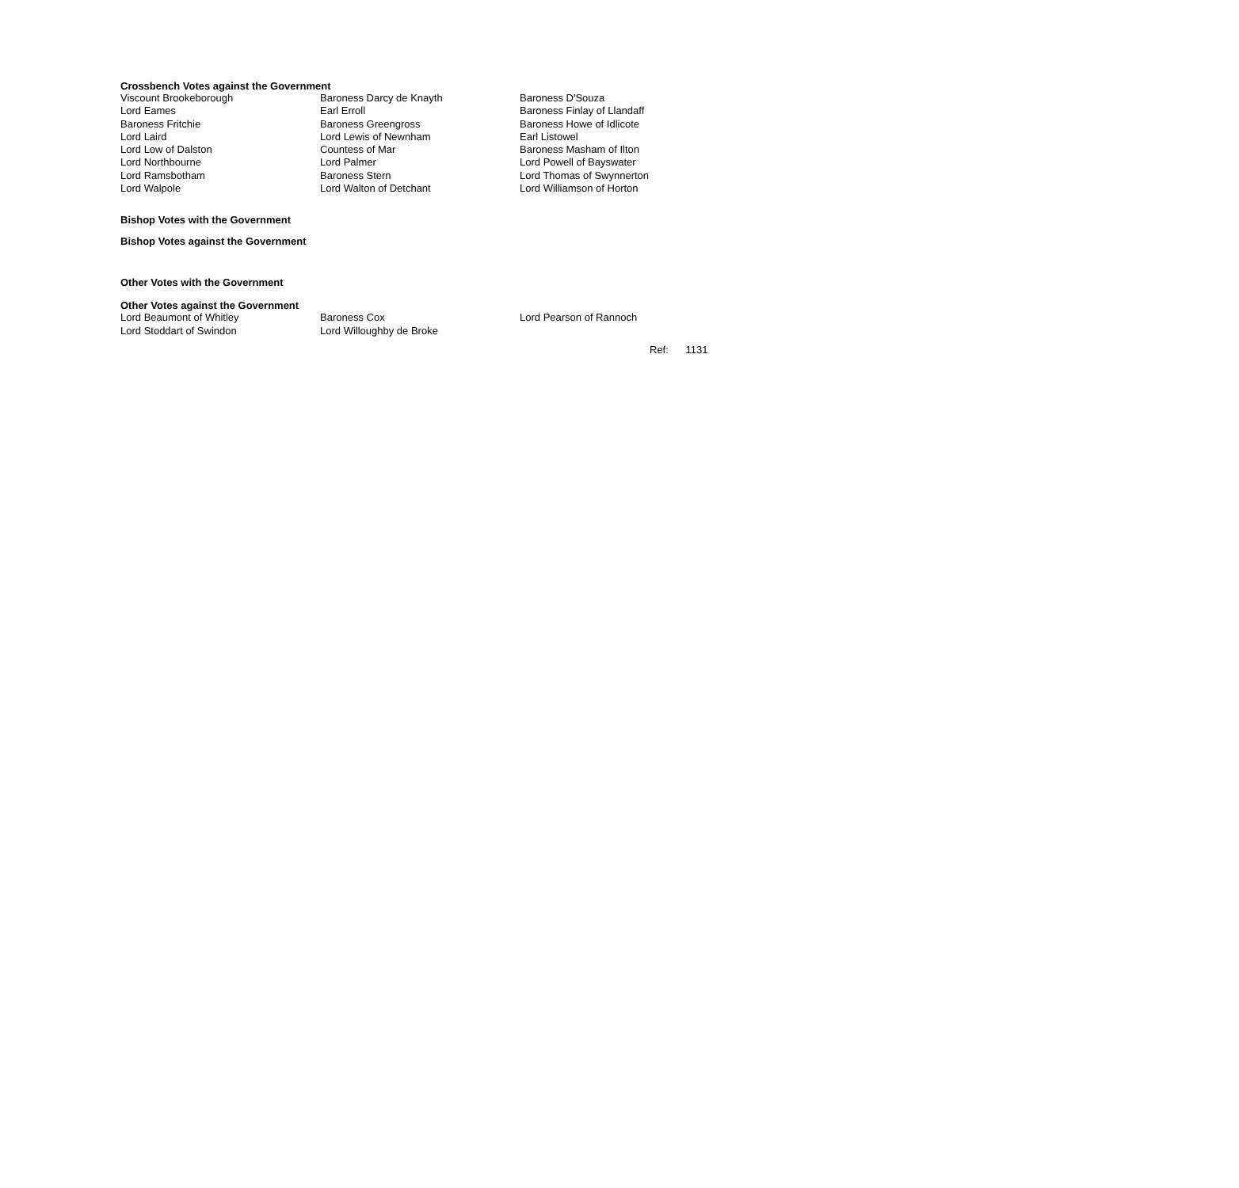Crossbench Votes against the Government
| Viscount Brookeborough | Baroness Darcy de Knayth | Baroness D'Souza |
| Lord Eames | Earl Erroll | Baroness Finlay of Llandaff |
| Baroness Fritchie | Baroness Greengross | Baroness Howe of Idlicote |
| Lord Laird | Lord Lewis of Newnham | Earl Listowel |
| Lord Low of Dalston | Countess of Mar | Baroness Masham of Ilton |
| Lord Northbourne | Lord Palmer | Lord Powell of Bayswater |
| Lord Ramsbotham | Baroness Stern | Lord Thomas of Swynnerton |
| Lord Walpole | Lord Walton of Detchant | |
Lord Williamson of Horton
Bishop Votes with the Government
Bishop Votes against the Government
Other Votes with the Government
Other Votes against the Government
| Lord Beaumont of Whitley | Baroness Cox | Lord Pearson of Rannoch |
| Lord Stoddart of Swindon | Lord Willoughby de Broke | |
Ref: 1131